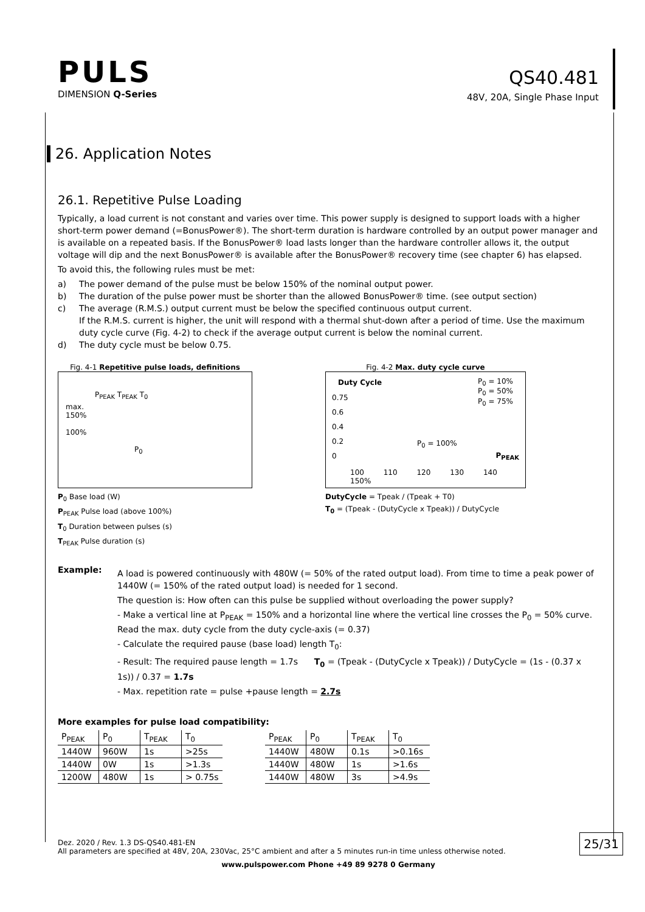PULS
DIMENSION Q-Series
QS40.481
48V, 20A, Single Phase Input
26. Application Notes
26.1. Repetitive Pulse Loading
Typically, a load current is not constant and varies over time. This power supply is designed to support loads with a higher short-term power demand (=BonusPower®). The short-term duration is hardware controlled by an output power manager and is available on a repeated basis. If the BonusPower® load lasts longer than the hardware controller allows it, the output voltage will dip and the next BonusPower® is available after the BonusPower® recovery time (see chapter 6) has elapsed.
To avoid this, the following rules must be met:
a) The power demand of the pulse must be below 150% of the nominal output power.
b) The duration of the pulse power must be shorter than the allowed BonusPower® time. (see output section)
c) The average (R.M.S.) output current must be below the specified continuous output current.
If the R.M.S. current is higher, the unit will respond with a thermal shut-down after a period of time. Use the maximum duty cycle curve (Fig. 4-2) to check if the average output current is below the nominal current.
d) The duty cycle must be below 0.75.
Fig. 4-1 Repetitive pulse loads, definitions
P<sub>PEAK</sub> T<sub>PEAK</sub> T<sub>0</sub>
max.
150%
100%
P<sub>0</sub>
P<sub>0</sub> Base load (W)
P<sub>PEAK</sub> Pulse load (above 100%)
T<sub>0</sub> Duration between pulses (s)
T<sub>PEAK</sub> Pulse duration (s)
Fig. 4-2 Max. duty cycle curve
Duty Cycle
P<sub>0</sub> = 10%
P<sub>0</sub> = 50%
P<sub>0</sub> = 75%
0.75
0.6
0.4
0.2
0
P<sub>0</sub> = 100%
P<sub>PEAK</sub>
100 110 120 130 140 150%
DutyCycle = Tpeak / (Tpeak + T0)
T<sub>0</sub> = (Tpeak - (DutyCycle x Tpeak)) / DutyCycle
Example:
A load is powered continuously with 480W (= 50% of the rated output load). From time to time a peak power of 1440W (= 150% of the rated output load) is needed for 1 second.
The question is: How often can this pulse be supplied without overloading the power supply?
- Make a vertical line at P<sub>PEAK</sub> = 150% and a horizontal line where the vertical line crosses the P<sub>0</sub> = 50% curve. Read the max. duty cycle from the duty cycle-axis (= 0.37)
- Calculate the required pause (base load) length T<sub>0</sub>:
- Result: The required pause length = 1.7s T<sub>0</sub> = (Tpeak - (DutyCycle x Tpeak)) / DutyCycle = (1s - (0.37 x 1s)) / 0.37 = 1.7s
- Max. repetition rate = pulse +pause length = 2.7s
More examples for pulse load compatibility:
| P<sub>PEAK</sub> | P<sub>0</sub> | T<sub>PEAK</sub> | T<sub>0</sub> |
| --- | --- | --- | --- |
| 1440W | 960W | 1s | >25s |
| 1440W | 0W | 1s | >1.3s |
| 1200W | 480W | 1s | > 0.75s |
| P<sub>PEAK</sub> | P<sub>0</sub> | T<sub>PEAK</sub> | T<sub>0</sub> |
| --- | --- | --- | --- |
| 1440W | 480W | 0.1s | >0.16s |
| 1440W | 480W | 1s | >1.6s |
| 1440W | 480W | 3s | >4.9s |
Dez. 2020 / Rev. 1.3 DS-QS40.481-EN
All parameters are specified at 48V, 20A, 230Vac, 25°C ambient and after a 5 minutes run-in time unless otherwise noted.
25/31
www.pulspower.com Phone +49 89 9278 0 Germany